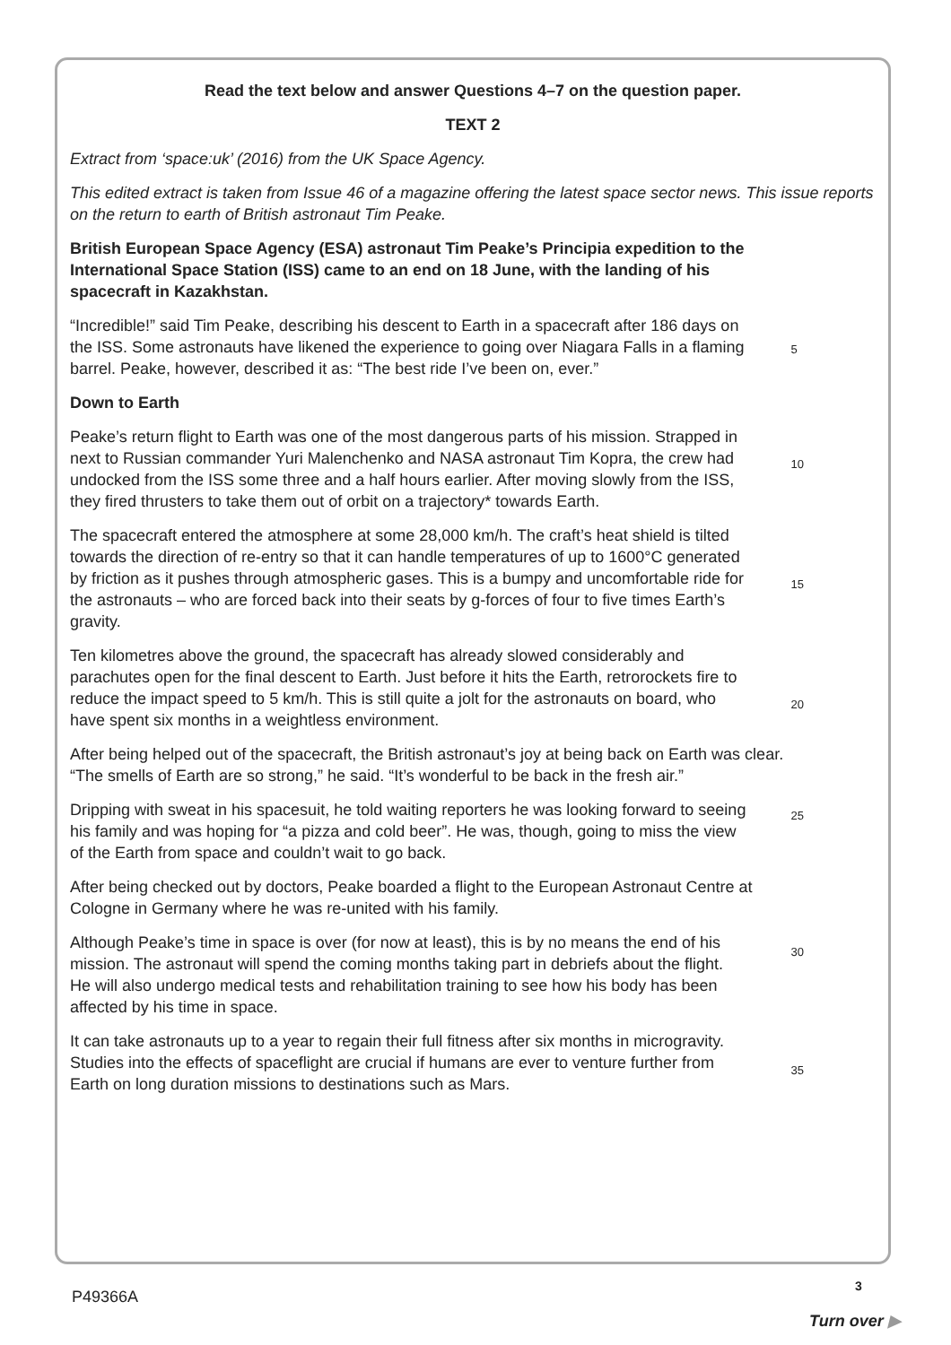Read the text below and answer Questions 4–7 on the question paper.
TEXT 2
Extract from ‘space:uk’ (2016) from the UK Space Agency.
This edited extract is taken from Issue 46 of a magazine offering the latest space sector news. This issue reports on the return to earth of British astronaut Tim Peake.
British European Space Agency (ESA) astronaut Tim Peake’s Principia expedition to the International Space Station (ISS) came to an end on 18 June, with the landing of his spacecraft in Kazakhstan.
“Incredible!” said Tim Peake, describing his descent to Earth in a spacecraft after 186 days on the ISS. Some astronauts have likened the experience to going over Niagara Falls in a flaming barrel. Peake, however, described it as: “The best ride I’ve been on, ever.”
5
Down to Earth
Peake’s return flight to Earth was one of the most dangerous parts of his mission. Strapped in next to Russian commander Yuri Malenchenko and NASA astronaut Tim Kopra, the crew had undocked from the ISS some three and a half hours earlier. After moving slowly from the ISS, they fired thrusters to take them out of orbit on a trajectory* towards Earth.
10
The spacecraft entered the atmosphere at some 28,000 km/h. The craft’s heat shield is tilted towards the direction of re-entry so that it can handle temperatures of up to 1600°C generated by friction as it pushes through atmospheric gases. This is a bumpy and uncomfortable ride for the astronauts – who are forced back into their seats by g-forces of four to five times Earth’s gravity.
15
Ten kilometres above the ground, the spacecraft has already slowed considerably and parachutes open for the final descent to Earth. Just before it hits the Earth, retrorockets fire to reduce the impact speed to 5 km/h. This is still quite a jolt for the astronauts on board, who have spent six months in a weightless environment.
20
After being helped out of the spacecraft, the British astronaut’s joy at being back on Earth was clear. “The smells of Earth are so strong,” he said. “It’s wonderful to be back in the fresh air.”
Dripping with sweat in his spacesuit, he told waiting reporters he was looking forward to seeing his family and was hoping for “a pizza and cold beer”. He was, though, going to miss the view of the Earth from space and couldn’t wait to go back.
25
After being checked out by doctors, Peake boarded a flight to the European Astronaut Centre at Cologne in Germany where he was re-united with his family.
Although Peake’s time in space is over (for now at least), this is by no means the end of his mission. The astronaut will spend the coming months taking part in debriefs about the flight. He will also undergo medical tests and rehabilitation training to see how his body has been affected by his time in space.
30
It can take astronauts up to a year to regain their full fitness after six months in microgravity. Studies into the effects of spaceflight are crucial if humans are ever to venture further from Earth on long duration missions to destinations such as Mars.
35
P49366A
3
Turn over ▶